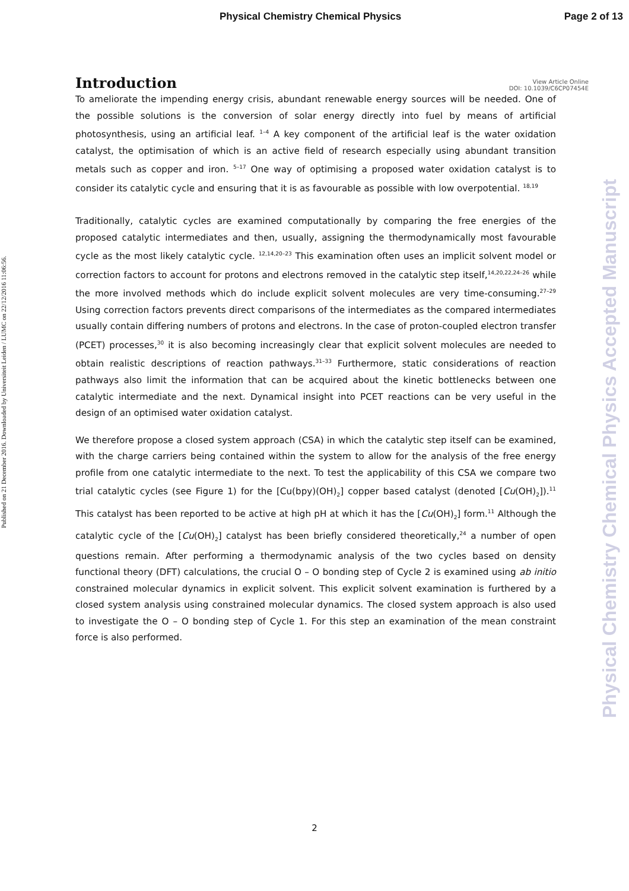Physical Chemistry Chemical Physics Page 2 of 13
Published on 21 December 2016. Downloaded by Universiteit Leiden / LUMC on 22/12/2016 11:06:56.
Physical Chemistry Chemical Physics Accepted Manuscript
Introduction
View Article Online
DOI: 10.1039/C6CP07454E
To ameliorate the impending energy crisis, abundant renewable energy sources will be needed. One of the possible solutions is the conversion of solar energy directly into fuel by means of artificial photosynthesis, using an artificial leaf. <sup>1–4</sup> A key component of the artificial leaf is the water oxidation catalyst, the optimisation of which is an active field of research especially using abundant transition metals such as copper and iron. <sup>5–17</sup> One way of optimising a proposed water oxidation catalyst is to consider its catalytic cycle and ensuring that it is as favourable as possible with low overpotential. <sup>18,19</sup>
Traditionally, catalytic cycles are examined computationally by comparing the free energies of the proposed catalytic intermediates and then, usually, assigning the thermodynamically most favourable cycle as the most likely catalytic cycle. <sup>12,14,20–23</sup> This examination often uses an implicit solvent model or correction factors to account for protons and electrons removed in the catalytic step itself,<sup>14,20,22,24–26</sup> while the more involved methods which do include explicit solvent molecules are very time-consuming.<sup>27–29</sup> Using correction factors prevents direct comparisons of the intermediates as the compared intermediates usually contain differing numbers of protons and electrons. In the case of proton-coupled electron transfer (PCET) processes,<sup>30</sup> it is also becoming increasingly clear that explicit solvent molecules are needed to obtain realistic descriptions of reaction pathways.<sup>31–33</sup> Furthermore, static considerations of reaction pathways also limit the information that can be acquired about the kinetic bottlenecks between one catalytic intermediate and the next. Dynamical insight into PCET reactions can be very useful in the design of an optimised water oxidation catalyst.
We therefore propose a closed system approach (CSA) in which the catalytic step itself can be examined, with the charge carriers being contained within the system to allow for the analysis of the free energy profile from one catalytic intermediate to the next. To test the applicability of this CSA we compare two trial catalytic cycles (see Figure 1) for the [Cu(bpy)(OH)<sub>2</sub>] copper based catalyst (denoted [Cu(OH)<sub>2</sub>]).<sup>11</sup> This catalyst has been reported to be active at high pH at which it has the [Cu(OH)<sub>2</sub>] form.<sup>11</sup> Although the catalytic cycle of the [Cu(OH)<sub>2</sub>] catalyst has been briefly considered theoretically,<sup>24</sup> a number of open questions remain. After performing a thermodynamic analysis of the two cycles based on density functional theory (DFT) calculations, the crucial O – O bonding step of Cycle 2 is examined using ab initio constrained molecular dynamics in explicit solvent. This explicit solvent examination is furthered by a closed system analysis using constrained molecular dynamics. The closed system approach is also used to investigate the O – O bonding step of Cycle 1. For this step an examination of the mean constraint force is also performed.
2